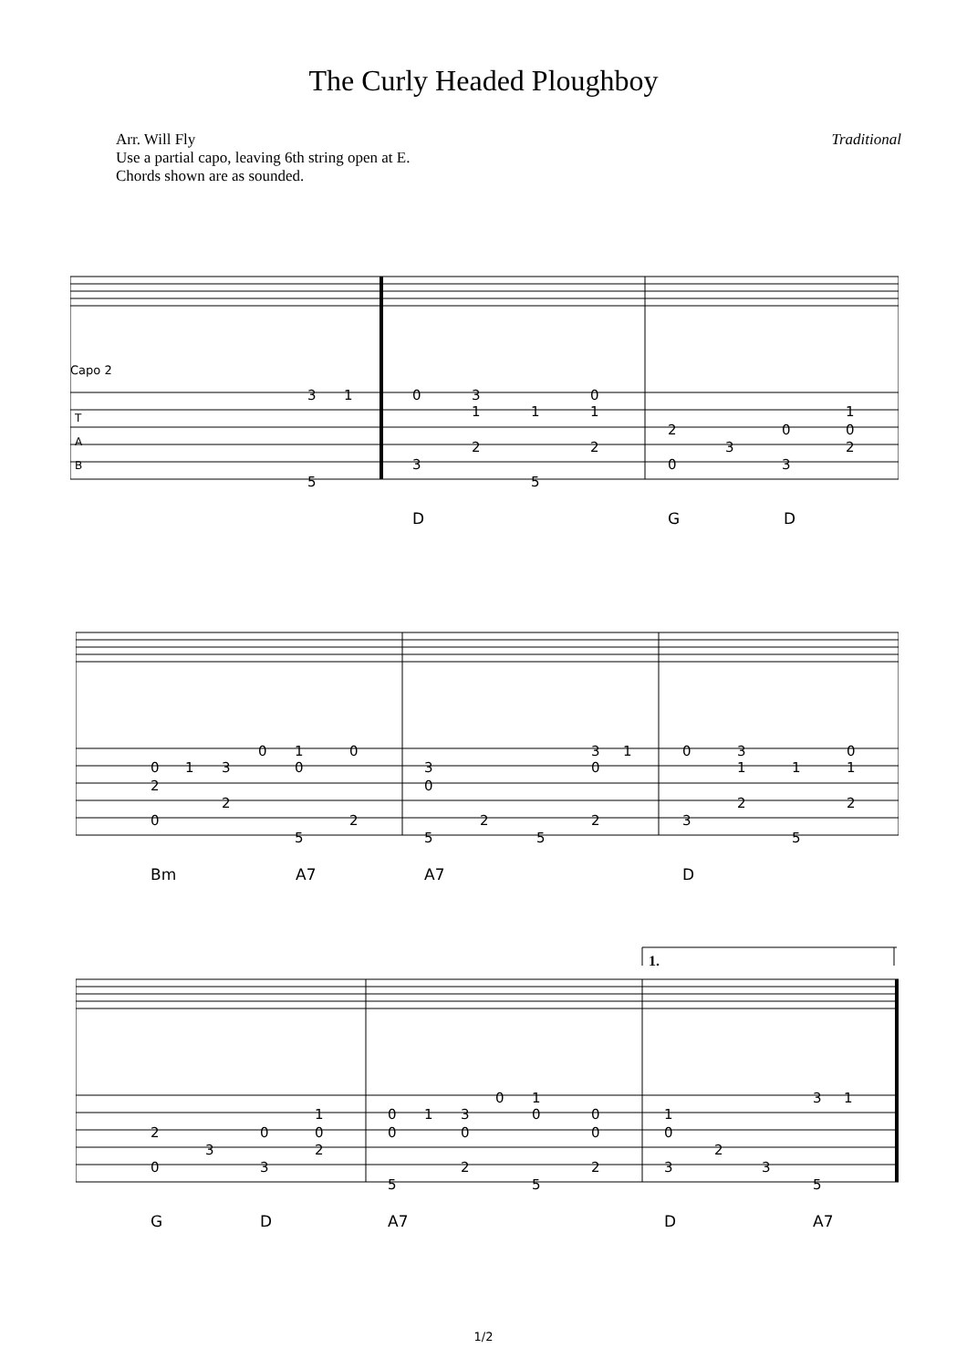The Curly Headed Ploughboy
Arr. Will Fly
Use a partial capo, leaving 6th string open at E.
Chords shown are as sounded.
Traditional
Capo 2
T
A
B
3
1
0
3
0
1
1
1
1
2
0
0
2
2
3
2
3
0
3
5
5
D G D
0
1
0
3
1
0
3
0
0
1
3
0
3
0
1
1
1
2
0
2
2
2
0
2
2
2
3
5
5
5
5
Bm A7 A7 D
1.
0
1
3
1
1
0
1
3
0
0
1
2
0
0
0
0
0
0
3
2
2
0
3
2
2
3
3
5
5
5
G D A7 D A7
1/2